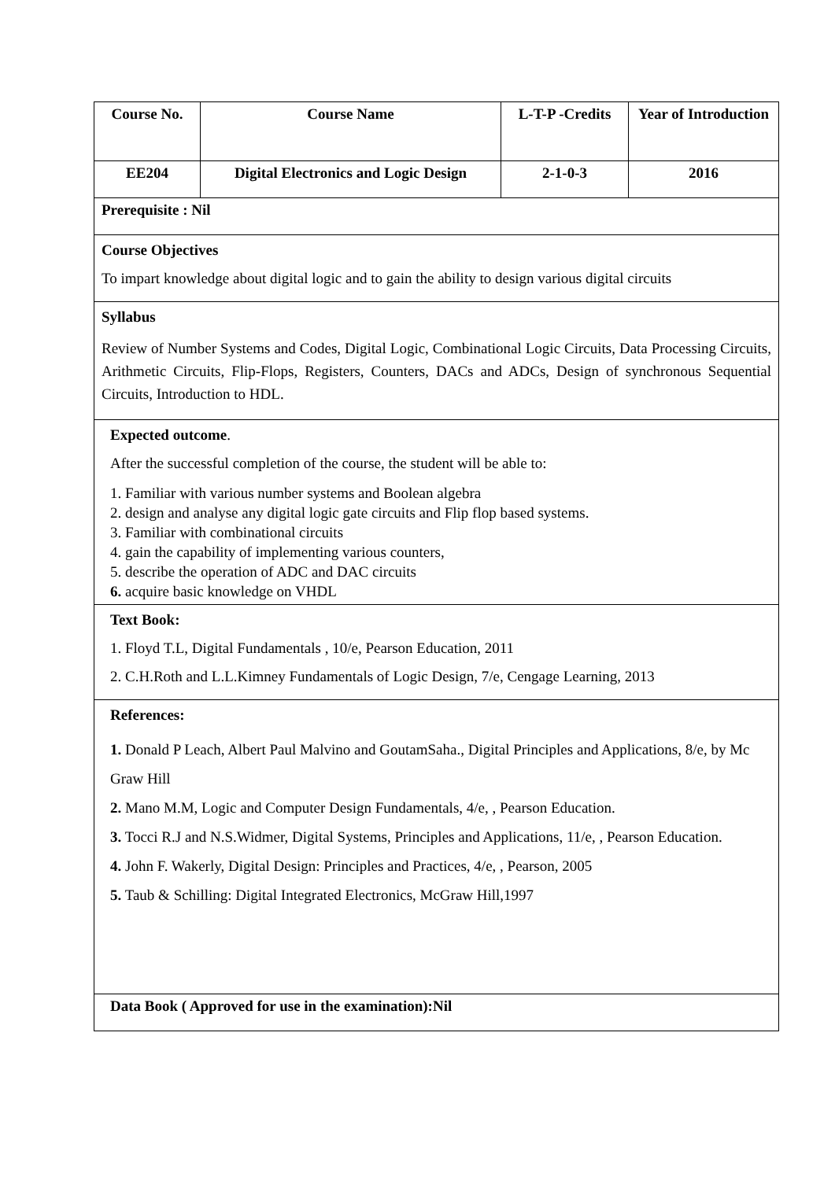| Course No. | Course Name | L-T-P -Credits | Year of Introduction |
| --- | --- | --- | --- |
| EE204 | Digital Electronics and Logic Design | 2-1-0-3 | 2016 |
| Prerequisite : Nil | | | |
| Course Objectives To impart knowledge about digital logic and to gain the ability to design various digital circuits | | | |
| Syllabus Review of Number Systems and Codes, Digital Logic, Combinational Logic Circuits, Data Processing Circuits, Arithmetic Circuits, Flip-Flops, Registers, Counters, DACs and ADCs, Design of synchronous Sequential Circuits, Introduction to HDL. | | | |
| Expected outcome . After the successful completion of the course, the student will be able to: 1. Familiar with various number systems and Boolean algebra 2. design and analyse any digital logic gate circuits and Flip flop based systems. 3. Familiar with combinational circuits 4. gain the capability of implementing various counters, 5. describe the operation of ADC and DAC circuits 6. acquire basic knowledge on VHDL | | | |
| Text Book: 1. Floyd T.L, Digital Fundamentals , 10/e, Pearson Education, 2011 2. C.H.Roth and L.L.Kimney Fundamentals of Logic Design, 7/e, Cengage Learning, 2013 | | | |
| References: 1. Donald P Leach, Albert Paul Malvino and GoutamSaha., Digital Principles and Applications, 8/e, by Mc Graw Hill 2. Mano M.M, Logic and Computer Design Fundamentals, 4/e, , Pearson Education. 3. Tocci R.J and N.S.Widmer, Digital Systems, Principles and Applications, 11/e, , Pearson Education. 4. John F. Wakerly, Digital Design: Principles and Practices, 4/e, , Pearson, 2005 5. Taub & Schilling: Digital Integrated Electronics, McGraw Hill,1997 | | | |
| Data Book ( Approved for use in the examination):Nil | | | |